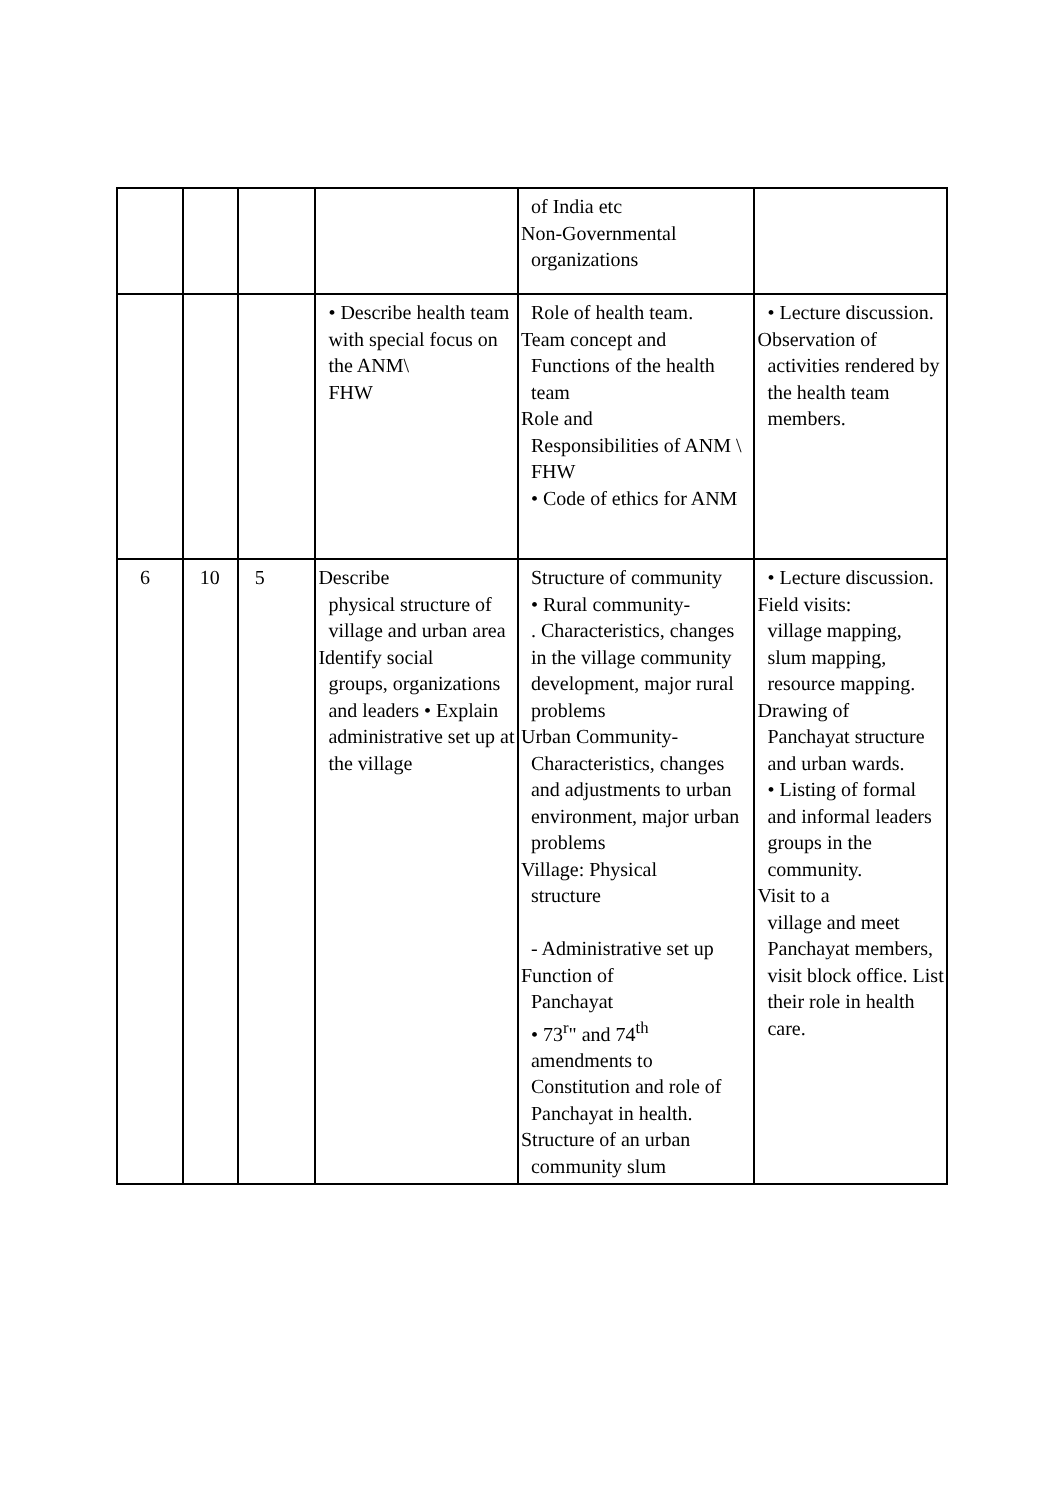| | | | | of India etc Non-Governmental organizations | |
| | | | • Describe health team with special focus on the ANM\ FHW | Role of health team. Team concept and Functions of the health team Role and Responsibilities of ANM \ FHW • Code of ethics for ANM | • Lecture discussion. Observation of activities rendered by the health team members. |
| 6 | 10 | 5 | Describe physical structure of village and urban area Identify social groups, organizations and leaders • Explain administrative set up at the village | Structure of community • Rural community- . Characteristics, changes in the village community development, major rural problems Urban Community- Characteristics, changes and adjustments to urban environment, major urban problems Village: Physical structure - Administrative set up Function of Panchayat • 73<sup>r</sup>" and 74<sup>th</sup> amendments to Constitution and role of Panchayat in health. Structure of an urban community slum | • Lecture discussion. Field visits: village mapping, slum mapping, resource mapping. Drawing of Panchayat structure and urban wards. • Listing of formal and informal leaders groups in the community. Visit to a village and meet Panchayat members, visit block office. List their role in health care. |